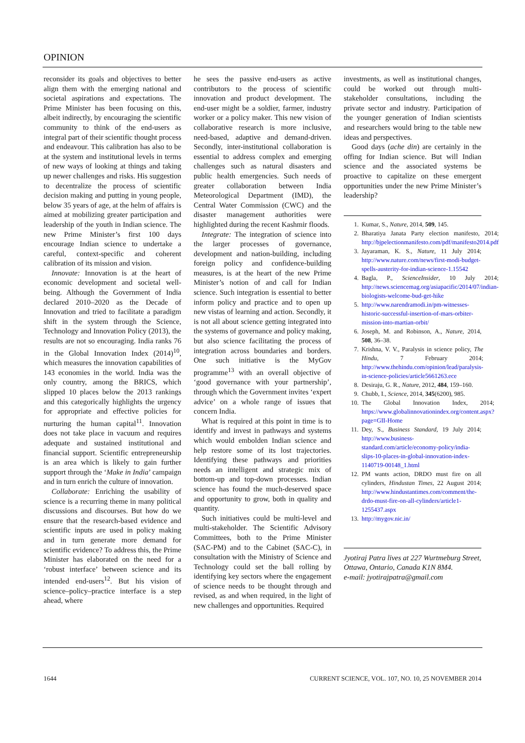OPINION
reconsider its goals and objectives to better align them with the emerging national and societal aspirations and expectations. The Prime Minister has been focusing on this, albeit indirectly, by encouraging the scientific community to think of the end-users as integral part of their scientific thought process and endeavour. This calibration has also to be at the system and institutional levels in terms of new ways of looking at things and taking up newer challenges and risks. His suggestion to decentralize the process of scientific decision making and putting in young people, below 35 years of age, at the helm of affairs is aimed at mobilizing greater participation and leadership of the youth in Indian science. The new Prime Minister’s first 100 days encourage Indian science to undertake a careful, context-specific and coherent calibration of its mission and vision.
Innovate: Innovation is at the heart of economic development and societal well-being. Although the Government of India declared 2010–2020 as the Decade of Innovation and tried to facilitate a paradigm shift in the system through the Science, Technology and Innovation Policy (2013), the results are not so encouraging. India ranks 76 in the Global Innovation Index (2014)<sup>10</sup>, which measures the innovation capabilities of 143 economies in the world. India was the only country, among the BRICS, which slipped 10 places below the 2013 rankings and this categorically highlights the urgency for appropriate and effective policies for nurturing the human capital<sup>11</sup>. Innovation does not take place in vacuum and requires adequate and sustained institutional and financial support. Scientific entrepreneurship is an area which is likely to gain further support through the ‘Make in India’ campaign and in turn enrich the culture of innovation.
Collaborate: Enriching the usability of science is a recurring theme in many political discussions and discourses. But how do we ensure that the research-based evidence and scientific inputs are used in policy making and in turn generate more demand for scientific evidence? To address this, the Prime Minister has elaborated on the need for a ‘robust interface’ between science and its intended end-users<sup>12</sup>. But his vision of science–policy–practice interface is a step ahead, where
he sees the passive end-users as active contributors to the process of scientific innovation and product development. The end-user might be a soldier, farmer, industry worker or a policy maker. This new vision of collaborative research is more inclusive, need-based, adaptive and demand-driven. Secondly, inter-institutional collaboration is essential to address complex and emerging challenges such as natural disasters and public health emergencies. Such needs of greater collaboration between India Meteorological Department (IMD), the Central Water Commission (CWC) and the disaster management authorities were highlighted during the recent Kashmir floods.
Integrate: The integration of science into the larger processes of governance, development and nation-building, including foreign policy and confidence-building measures, is at the heart of the new Prime Minister’s notion of and call for Indian science. Such integration is essential to better inform policy and practice and to open up new vistas of learning and action. Secondly, it is not all about science getting integrated into the systems of governance and policy making, but also science facilitating the process of integration across boundaries and borders. One such initiative is the MyGov programme<sup>13</sup> with an overall objective of ‘good governance with your partnership’, through which the Government invites ‘expert advice’ on a whole range of issues that concern India.
What is required at this point in time is to identify and invest in pathways and systems which would embolden Indian science and help restore some of its lost trajectories. Identifying these pathways and priorities needs an intelligent and strategic mix of bottom-up and top-down processes. Indian science has found the much-deserved space and opportunity to grow, both in quality and quantity.
Such initiatives could be multi-level and multi-stakeholder. The Scientific Advisory Committees, both to the Prime Minister (SAC-PM) and to the Cabinet (SAC-C), in consultation with the Ministry of Science and Technology could set the ball rolling by identifying key sectors where the engagement of science needs to be thought through and revised, as and when required, in the light of new challenges and opportunities. Required
investments, as well as institutional changes, could be worked out through multi-stakeholder consultations, including the private sector and industry. Participation of the younger generation of Indian scientists and researchers would bring to the table new ideas and perspectives.
Good days (ache din) are certainly in the offing for Indian science. But will Indian science and the associated systems be proactive to capitalize on these emergent opportunities under the new Prime Minister’s leadership?
1. Kumar, S., Nature, 2014, 509, 145.
2. Bharatiya Janata Party election manifesto, 2014; http://bjpelectionmanifesto.com/pdf/manifesto2014.pdf
3. Jayaraman, K. S., Nature, 11 July 2014; http://www.nature.com/news/first-modi-budget-spells-austerity-for-indian-science-1.15542
4. Bagla, P., ScienceInsider, 10 July 2014; http://news.sciencemag.org/asiapacific/2014/07/indian-biologists-welcome-bud-get-hike
5. http://www.narendramodi.in/pm-witnesses-historic-successful-insertion-of-mars-orbiter-mission-into-martian-orbit/
6. Joseph, M. and Robinson, A., Nature, 2014, 508, 36–38.
7. Krishna, V. V., Paralysis in science policy, The Hindu, 7 February 2014; http://www.thehindu.com/opinion/lead/paralysis-in-science-policies/article5661263.ece
8. Desiraju, G. R., Nature, 2012, 484, 159–160.
9. Chubb, I., Science, 2014, 345(6200), 985.
10. The Global Innovation Index, 2014; https://www.globalinnovationindex.org/content.aspx?page=GII-Home
11. Dey, S., Business Standard, 19 July 2014; http://www.business-standard.com/article/economy-policy/india-slips-10-places-in-global-innovation-index-1140719-00148_1.html
12. PM wants action, DRDO must fire on all cylinders, Hindustan Times, 22 August 2014; http://www.hindustantimes.com/comment/the-drdo-must-fire-on-all-cylinders/article1-1255437.aspx
13. http://mygov.nic.in/
Jyotiraj Patra lives at 227 Wurtmeburg Street, Ottawa, Ontario, Canada K1N 8M4.
e-mail: jyotirajpatra@gmail.com
1644 CURRENT SCIENCE, VOL. 107, NO. 10, 25 NOVEMBER 2014